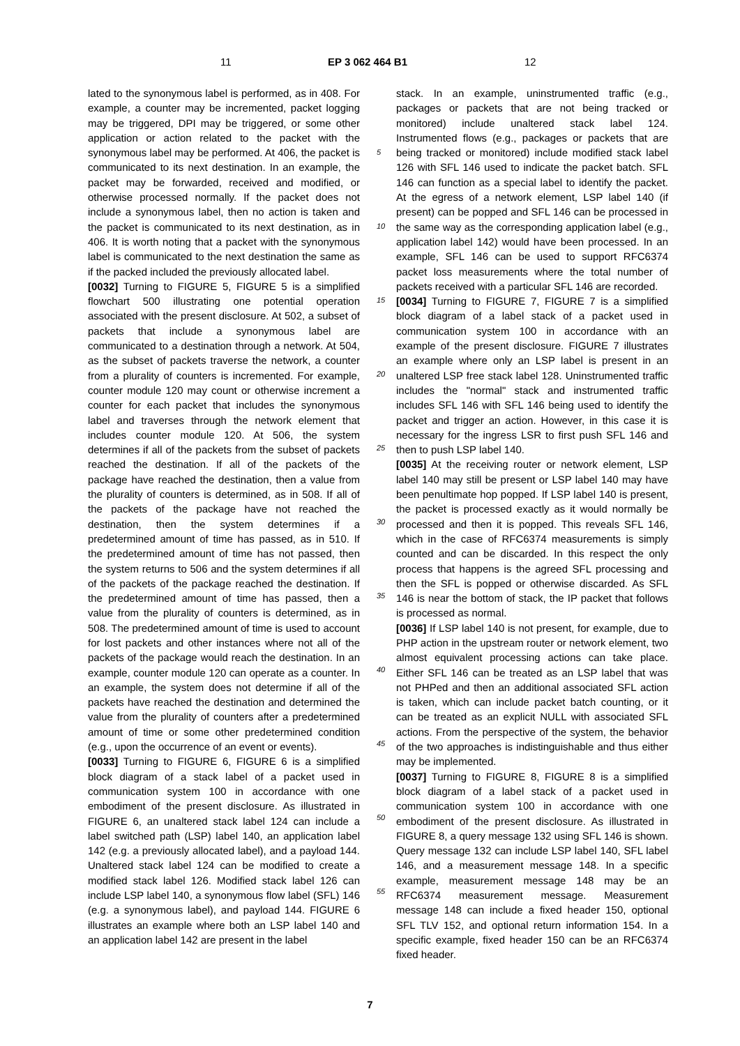11 EP 3 062 464 B1 12
lated to the synonymous label is performed, as in 408. For example, a counter may be incremented, packet logging may be triggered, DPI may be triggered, or some other application or action related to the packet with the synonymous label may be performed. At 406, the packet is communicated to its next destination. In an example, the packet may be forwarded, received and modified, or otherwise processed normally. If the packet does not include a synonymous label, then no action is taken and the packet is communicated to its next destination, as in 406. It is worth noting that a packet with the synonymous label is communicated to the next destination the same as if the packed included the previously allocated label.
[0032] Turning to FIGURE 5, FIGURE 5 is a simplified flowchart 500 illustrating one potential operation associated with the present disclosure. At 502, a subset of packets that include a synonymous label are communicated to a destination through a network. At 504, as the subset of packets traverse the network, a counter from a plurality of counters is incremented. For example, counter module 120 may count or otherwise increment a counter for each packet that includes the synonymous label and traverses through the network element that includes counter module 120. At 506, the system determines if all of the packets from the subset of packets reached the destination. If all of the packets of the package have reached the destination, then a value from the plurality of counters is determined, as in 508. If all of the packets of the package have not reached the destination, then the system determines if a predetermined amount of time has passed, as in 510. If the predetermined amount of time has not passed, then the system returns to 506 and the system determines if all of the packets of the package reached the destination. If the predetermined amount of time has passed, then a value from the plurality of counters is determined, as in 508. The predetermined amount of time is used to account for lost packets and other instances where not all of the packets of the package would reach the destination. In an example, counter module 120 can operate as a counter. In an example, the system does not determine if all of the packets have reached the destination and determined the value from the plurality of counters after a predetermined amount of time or some other predetermined condition (e.g., upon the occurrence of an event or events).
[0033] Turning to FIGURE 6, FIGURE 6 is a simplified block diagram of a stack label of a packet used in communication system 100 in accordance with one embodiment of the present disclosure. As illustrated in FIGURE 6, an unaltered stack label 124 can include a label switched path (LSP) label 140, an application label 142 (e.g. a previously allocated label), and a payload 144. Unaltered stack label 124 can be modified to create a modified stack label 126. Modified stack label 126 can include LSP label 140, a synonymous flow label (SFL) 146 (e.g. a synonymous label), and payload 144. FIGURE 6 illustrates an example where both an LSP label 140 and an application label 142 are present in the label
stack. In an example, uninstrumented traffic (e.g., packages or packets that are not being tracked or monitored) include unaltered stack label 124. Instrumented flows (e.g., packages or packets that are being tracked or monitored) include modified stack label 126 with SFL 146 used to indicate the packet batch. SFL 146 can function as a special label to identify the packet. At the egress of a network element, LSP label 140 (if present) can be popped and SFL 146 can be processed in the same way as the corresponding application label (e.g., application label 142) would have been processed. In an example, SFL 146 can be used to support RFC6374 packet loss measurements where the total number of packets received with a particular SFL 146 are recorded.
[0034] Turning to FIGURE 7, FIGURE 7 is a simplified block diagram of a label stack of a packet used in communication system 100 in accordance with an example of the present disclosure. FIGURE 7 illustrates an example where only an LSP label is present in an unaltered LSP free stack label 128. Uninstrumented traffic includes the "normal" stack and instrumented traffic includes SFL 146 with SFL 146 being used to identify the packet and trigger an action. However, in this case it is necessary for the ingress LSR to first push SFL 146 and then to push LSP label 140.
[0035] At the receiving router or network element, LSP label 140 may still be present or LSP label 140 may have been penultimate hop popped. If LSP label 140 is present, the packet is processed exactly as it would normally be processed and then it is popped. This reveals SFL 146, which in the case of RFC6374 measurements is simply counted and can be discarded. In this respect the only process that happens is the agreed SFL processing and then the SFL is popped or otherwise discarded. As SFL 146 is near the bottom of stack, the IP packet that follows is processed as normal.
[0036] If LSP label 140 is not present, for example, due to PHP action in the upstream router or network element, two almost equivalent processing actions can take place. Either SFL 146 can be treated as an LSP label that was not PHPed and then an additional associated SFL action is taken, which can include packet batch counting, or it can be treated as an explicit NULL with associated SFL actions. From the perspective of the system, the behavior of the two approaches is indistinguishable and thus either may be implemented.
[0037] Turning to FIGURE 8, FIGURE 8 is a simplified block diagram of a label stack of a packet used in communication system 100 in accordance with one embodiment of the present disclosure. As illustrated in FIGURE 8, a query message 132 using SFL 146 is shown. Query message 132 can include LSP label 140, SFL label 146, and a measurement message 148. In a specific example, measurement message 148 may be an RFC6374 measurement message. Measurement message 148 can include a fixed header 150, optional SFL TLV 152, and optional return information 154. In a specific example, fixed header 150 can be an RFC6374 fixed header.
5
10
15
20
25
30
35
40
45
50
55
7